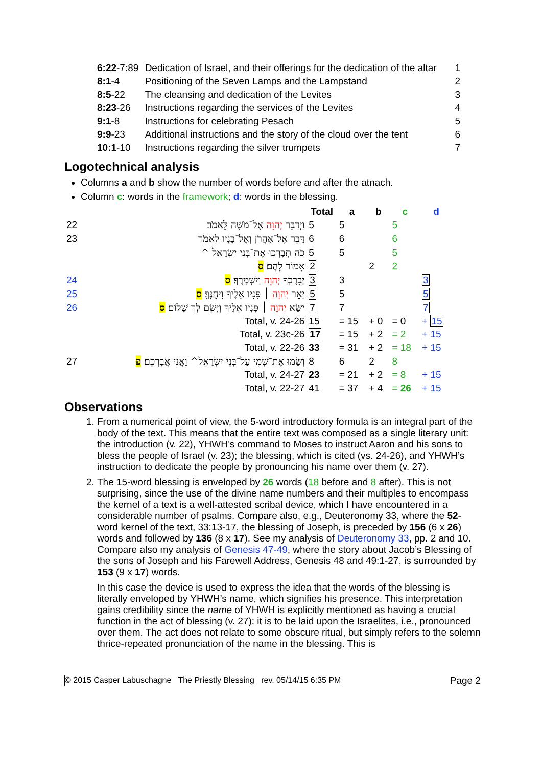| 6:22 -7:89 | Dedication of Israel, and their offerings for the dedication of the altar | 1 |
| 8:1 -4 | Positioning of the Seven Lamps and the Lampstand | 2 |
| 8:5 -22 | The cleansing and dedication of the Levites | 3 |
| 8:23 -26 | Instructions regarding the services of the Levites | 4 |
| 9:1 -8 | Instructions for celebrating Pesach | 5 |
| 9:9 -23 | Additional instructions and the story of the cloud over the tent | 6 |
| 10:1 -10 | Instructions regarding the silver trumpets | 7 |
Logotechnical analysis
Columns a and b show the number of words before and after the atnach.
Column c: words in the framework; d: words in the blessing.
| | | Total | a | b | c | d |
| 22 | וַיְדַבֵּר יְהוָה אֶל־מֹשֶׁה לֵּאמֹר׃ | 5 | 5 | | 5 | |
| 23 | דַּבֵּר אֶל־אַהֲרֹן וְאֶל־בָּנָיו לֵאמֹר | 6 | 6 | | 6 | |
| | כֹּה תְבָרְכוּ אֶת־בְּנֵי יִשְׂרָאֵל ^ | 5 | 5 | | 5 | |
| | אָמוֹר לָהֶם׃ ס | 2 | | 2 | 2 | |
| 24 | יְבָרֶכְךָ יְהוָה וְיִשְׁמְרֶךָ׃ ס | 3 | 3 | | | 3 |
| 25 | יָאֵר יְהוָה ׀ פָּנָיו אֵלֶיךָ וִיחֻנֶּךָּ׃ ס | 5 | 5 | | | 5 |
| 26 | יִשָּׂא יְהוָה ׀ פָּנָיו אֵלֶיךָ וְיָשֵׂם לְךָ שָׁלוֹם׃ ס | 7 | 7 | | | 7 |
| | Total, v. 24-26 | 15 | = 15 | + 0 | = 0 | + 15 |
| | Total, v. 23c-26 | 17 | = 15 | + 2 | = 2 | + 15 |
| | Total, v. 22-26 | 33 | = 31 | + 2 | = 18 | + 15 |
| 27 | וְשָׂמוּ אֶת־שְׁמִי עַל־בְּנֵי יִשְׂרָאֵל^ וַאֲנִי אֲבָרְכֵם׃ פ | 8 | 6 | 2 | 8 | |
| | Total, v. 24-27 | 23 | = 21 | + 2 | = 8 | + 15 |
| | Total, v. 22-27 | 41 | = 37 | + 4 | = 26 | + 15 |
Observations
1. From a numerical point of view, the 5-word introductory formula is an integral part of the body of the text. This means that the entire text was composed as a single literary unit: the introduction (v. 22), YHWH’s command to Moses to instruct Aaron and his sons to bless the people of Israel (v. 23); the blessing, which is cited (vs. 24-26), and YHWH’s instruction to dedicate the people by pronouncing his name over them (v. 27).
2. The 15-word blessing is enveloped by 26 words (18 before and 8 after). This is not surprising, since the use of the divine name numbers and their multiples to encompass the kernel of a text is a well-attested scribal device, which I have encountered in a considerable number of psalms. Compare also, e.g., Deuteronomy 33, where the 52-word kernel of the text, 33:13-17, the blessing of Joseph, is preceded by 156 (6 x 26) words and followed by 136 (8 x 17). See my analysis of Deuteronomy 33, pp. 2 and 10. Compare also my analysis of Genesis 47-49, where the story about Jacob’s Blessing of the sons of Joseph and his Farewell Address, Genesis 48 and 49:1-27, is surrounded by 153 (9 x 17) words.
In this case the device is used to express the idea that the words of the blessing is literally enveloped by YHWH’s name, which signifies his presence. This interpretation gains credibility since the name of YHWH is explicitly mentioned as having a crucial function in the act of blessing (v. 27): it is to be laid upon the Israelites, i.e., pronounced over them. The act does not relate to some obscure ritual, but simply refers to the solemn thrice-repeated pronunciation of the name in the blessing. This is
© 2015 Casper Labuschagne The Priestly Blessing rev. 05/14/15 6:35 PM Page 2